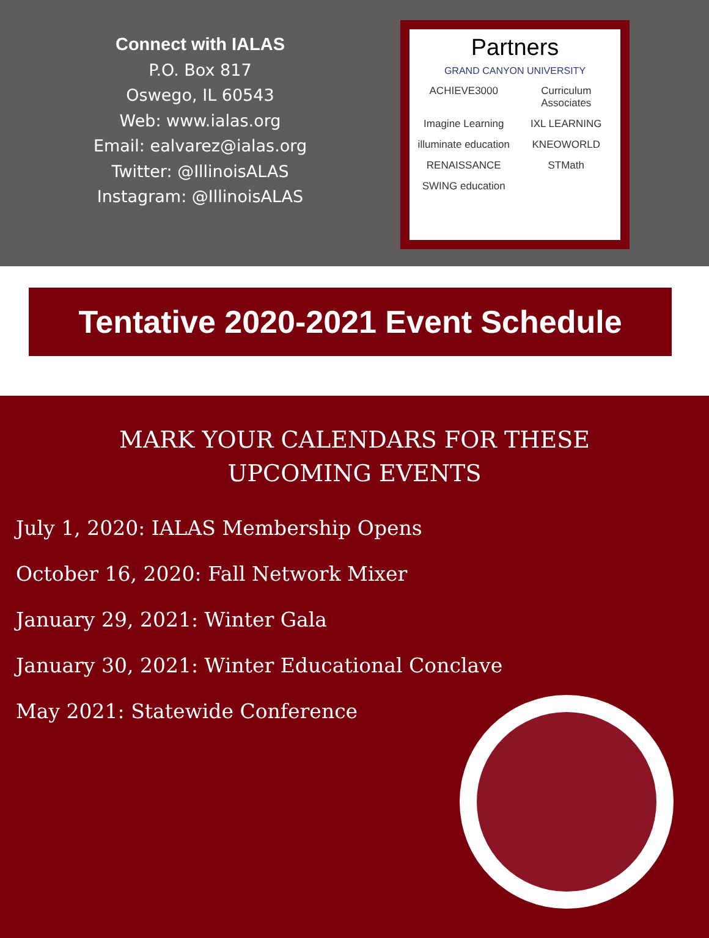Connect with IALAS
P.O. Box 817
Oswego, IL 60543
Web: www.ialas.org
Email: ealvarez@ialas.org
Twitter: @IllinoisALAS
Instagram: @IllinoisALAS
Partners
GRAND CANYON UNIVERSITY
ACHIEVE3000 Curriculum Associates Imagine Learning IXL LEARNING illuminate education KNEOWORLD RENAISSANCE STMath SWING education
Tentative 2020-2021 Event Schedule
MARK YOUR CALENDARS FOR THESE
UPCOMING EVENTS
July 1, 2020: IALAS Membership Opens
October 16, 2020: Fall Network Mixer
January 29, 2021: Winter Gala
January 30, 2021: Winter Educational Conclave
May 2021: Statewide Conference